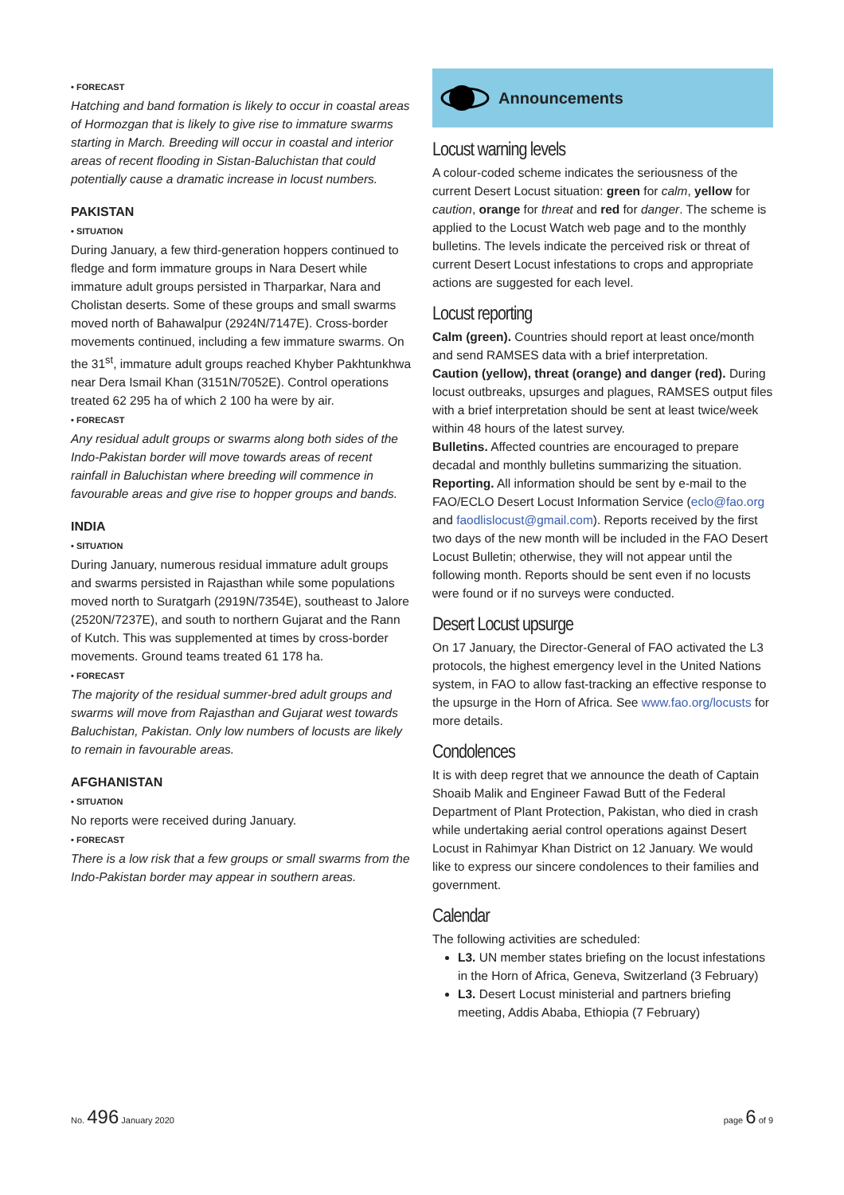• FORECAST
Hatching and band formation is likely to occur in coastal areas of Hormozgan that is likely to give rise to immature swarms starting in March. Breeding will occur in coastal and interior areas of recent flooding in Sistan-Baluchistan that could potentially cause a dramatic increase in locust numbers.
PAKISTAN
• SITUATION
During January, a few third-generation hoppers continued to fledge and form immature groups in Nara Desert while immature adult groups persisted in Tharparkar, Nara and Cholistan deserts. Some of these groups and small swarms moved north of Bahawalpur (2924N/7147E). Cross-border movements continued, including a few immature swarms. On the 31<sup>st</sup>, immature adult groups reached Khyber Pakhtunkhwa near Dera Ismail Khan (3151N/7052E). Control operations treated 62 295 ha of which 2 100 ha were by air.
• FORECAST
Any residual adult groups or swarms along both sides of the Indo-Pakistan border will move towards areas of recent rainfall in Baluchistan where breeding will commence in favourable areas and give rise to hopper groups and bands.
INDIA
• SITUATION
During January, numerous residual immature adult groups and swarms persisted in Rajasthan while some populations moved north to Suratgarh (2919N/7354E), southeast to Jalore (2520N/7237E), and south to northern Gujarat and the Rann of Kutch. This was supplemented at times by cross-border movements. Ground teams treated 61 178 ha.
• FORECAST
The majority of the residual summer-bred adult groups and swarms will move from Rajasthan and Gujarat west towards Baluchistan, Pakistan. Only low numbers of locusts are likely to remain in favourable areas.
AFGHANISTAN
• SITUATION
No reports were received during January.
• FORECAST
There is a low risk that a few groups or small swarms from the Indo-Pakistan border may appear in southern areas.
Announcements
Locust warning levels
A colour-coded scheme indicates the seriousness of the current Desert Locust situation: green for calm, yellow for caution, orange for threat and red for danger. The scheme is applied to the Locust Watch web page and to the monthly bulletins. The levels indicate the perceived risk or threat of current Desert Locust infestations to crops and appropriate actions are suggested for each level.
Locust reporting
Calm (green). Countries should report at least once/month and send RAMSES data with a brief interpretation.
Caution (yellow), threat (orange) and danger (red). During locust outbreaks, upsurges and plagues, RAMSES output files with a brief interpretation should be sent at least twice/week within 48 hours of the latest survey.
Bulletins. Affected countries are encouraged to prepare decadal and monthly bulletins summarizing the situation.
Reporting. All information should be sent by e-mail to the FAO/ECLO Desert Locust Information Service (eclo@fao.org and faodlislocust@gmail.com). Reports received by the first two days of the new month will be included in the FAO Desert Locust Bulletin; otherwise, they will not appear until the following month. Reports should be sent even if no locusts were found or if no surveys were conducted.
Desert Locust upsurge
On 17 January, the Director-General of FAO activated the L3 protocols, the highest emergency level in the United Nations system, in FAO to allow fast-tracking an effective response to the upsurge in the Horn of Africa. See www.fao.org/locusts for more details.
Condolences
It is with deep regret that we announce the death of Captain Shoaib Malik and Engineer Fawad Butt of the Federal Department of Plant Protection, Pakistan, who died in crash while undertaking aerial control operations against Desert Locust in Rahimyar Khan District on 12 January. We would like to express our sincere condolences to their families and government.
Calendar
The following activities are scheduled:
L3. UN member states briefing on the locust infestations in the Horn of Africa, Geneva, Switzerland (3 February)
L3. Desert Locust ministerial and partners briefing meeting, Addis Ababa, Ethiopia (7 February)
No. 496 January 2020 page 6 of 9